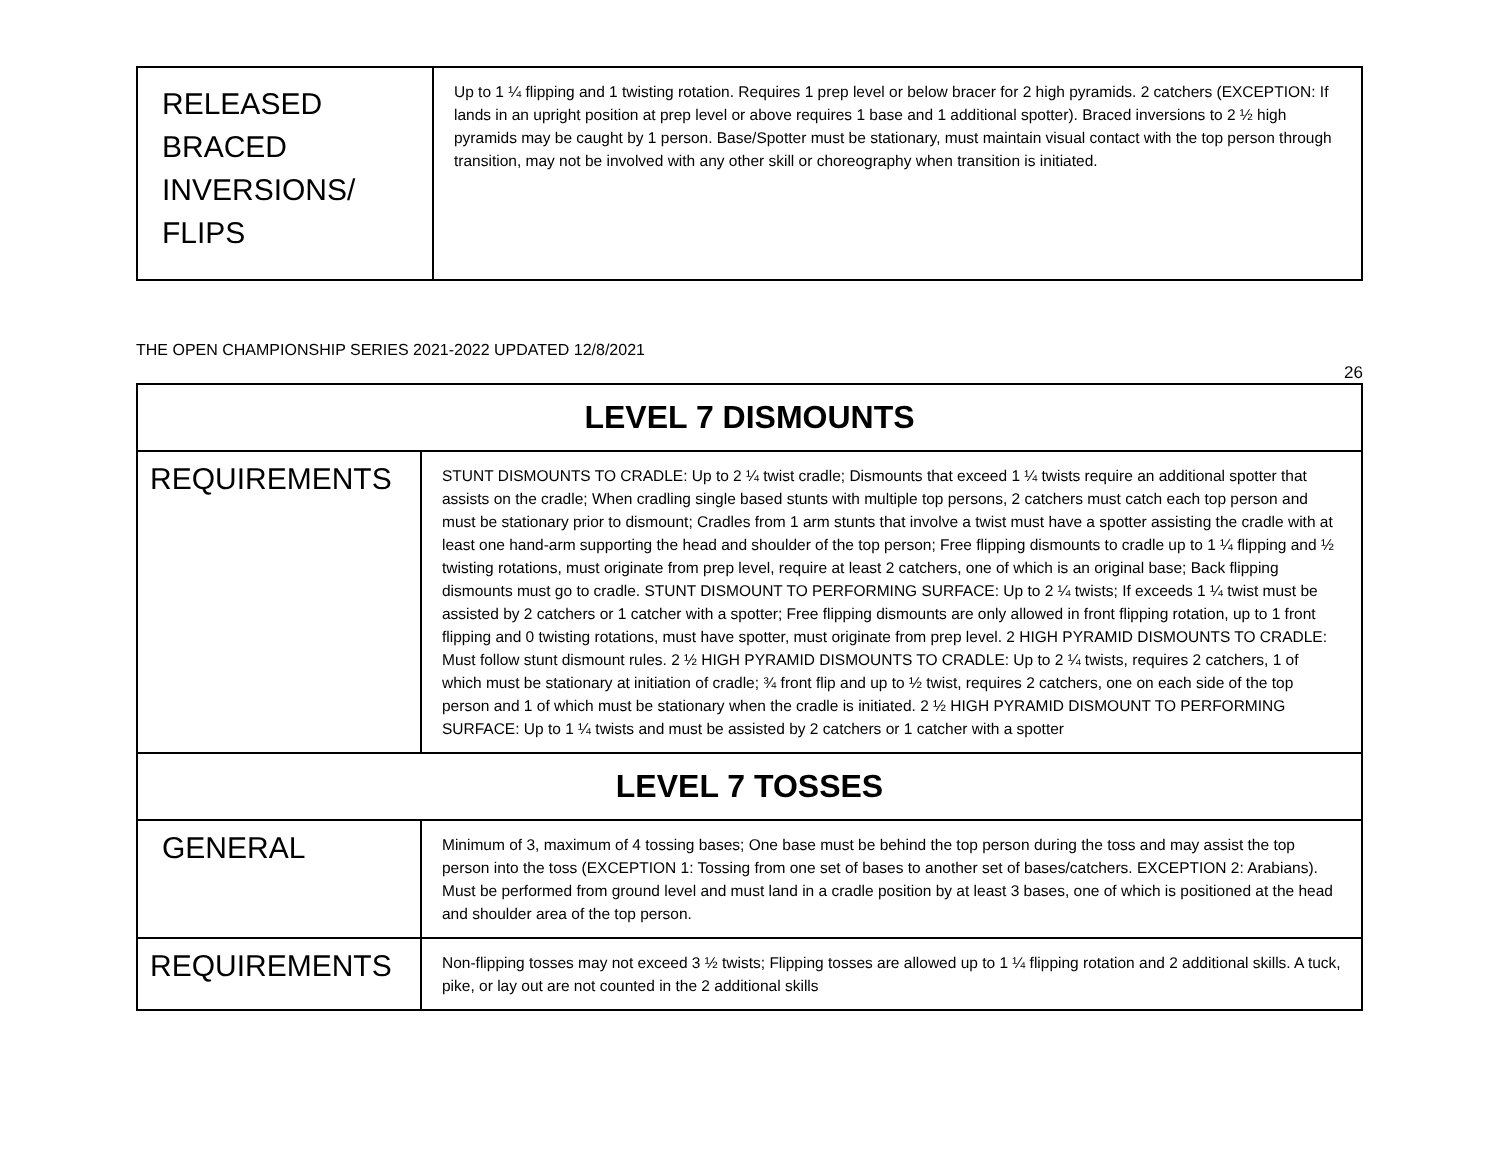| RELEASED BRACED INVERSIONS/ FLIPS | Up to 1 ¼ flipping and 1 twisting rotation. Requires 1 prep level or below bracer for 2 high pyramids. 2 catchers (EXCEPTION: If lands in an upright position at prep level or above requires 1 base and 1 additional spotter). Braced inversions to 2 ½ high pyramids may be caught by 1 person. Base/Spotter must be stationary, must maintain visual contact with the top person through transition, may not be involved with any other skill or choreography when transition is initiated. |
THE OPEN CHAMPIONSHIP SERIES 2021-2022 UPDATED 12/8/2021
26
| LEVEL 7 DISMOUNTS | |
| REQUIREMENTS | STUNT DISMOUNTS TO CRADLE: Up to 2 ¼ twist cradle; Dismounts that exceed 1 ¼ twists require an additional spotter that assists on the cradle; When cradling single based stunts with multiple top persons, 2 catchers must catch each top person and must be stationary prior to dismount; Cradles from 1 arm stunts that involve a twist must have a spotter assisting the cradle with at least one hand-arm supporting the head and shoulder of the top person; Free flipping dismounts to cradle up to 1 ¼ flipping and ½ twisting rotations, must originate from prep level, require at least 2 catchers, one of which is an original base; Back flipping dismounts must go to cradle. STUNT DISMOUNT TO PERFORMING SURFACE: Up to 2 ¼ twists; If exceeds 1 ¼ twist must be assisted by 2 catchers or 1 catcher with a spotter; Free flipping dismounts are only allowed in front flipping rotation, up to 1 front flipping and 0 twisting rotations, must have spotter, must originate from prep level. 2 HIGH PYRAMID DISMOUNTS TO CRADLE: Must follow stunt dismount rules. 2 ½ HIGH PYRAMID DISMOUNTS TO CRADLE: Up to 2 ¼ twists, requires 2 catchers, 1 of which must be stationary at initiation of cradle; ¾ front flip and up to ½ twist, requires 2 catchers, one on each side of the top person and 1 of which must be stationary when the cradle is initiated. 2 ½ HIGH PYRAMID DISMOUNT TO PERFORMING SURFACE: Up to 1 ¼ twists and must be assisted by 2 catchers or 1 catcher with a spotter |
| LEVEL 7 TOSSES | |
| GENERAL | Minimum of 3, maximum of 4 tossing bases; One base must be behind the top person during the toss and may assist the top person into the toss (EXCEPTION 1: Tossing from one set of bases to another set of bases/catchers. EXCEPTION 2: Arabians). Must be performed from ground level and must land in a cradle position by at least 3 bases, one of which is positioned at the head and shoulder area of the top person. |
| REQUIREMENTS | Non-flipping tosses may not exceed 3 ½ twists; Flipping tosses are allowed up to 1 ¼ flipping rotation and 2 additional skills. A tuck, pike, or lay out are not counted in the 2 additional skills |